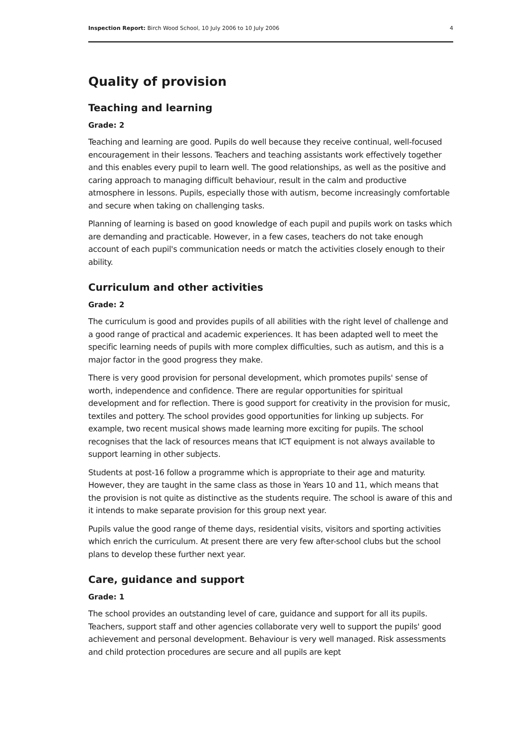Inspection Report: Birch Wood School, 10 July 2006 to 10 July 2006 4
Quality of provision
Teaching and learning
Grade: 2
Teaching and learning are good. Pupils do well because they receive continual, well-focused encouragement in their lessons. Teachers and teaching assistants work effectively together and this enables every pupil to learn well. The good relationships, as well as the positive and caring approach to managing difficult behaviour, result in the calm and productive atmosphere in lessons. Pupils, especially those with autism, become increasingly comfortable and secure when taking on challenging tasks.
Planning of learning is based on good knowledge of each pupil and pupils work on tasks which are demanding and practicable. However, in a few cases, teachers do not take enough account of each pupil's communication needs or match the activities closely enough to their ability.
Curriculum and other activities
Grade: 2
The curriculum is good and provides pupils of all abilities with the right level of challenge and a good range of practical and academic experiences. It has been adapted well to meet the specific learning needs of pupils with more complex difficulties, such as autism, and this is a major factor in the good progress they make.
There is very good provision for personal development, which promotes pupils' sense of worth, independence and confidence. There are regular opportunities for spiritual development and for reflection. There is good support for creativity in the provision for music, textiles and pottery. The school provides good opportunities for linking up subjects. For example, two recent musical shows made learning more exciting for pupils. The school recognises that the lack of resources means that ICT equipment is not always available to support learning in other subjects.
Students at post-16 follow a programme which is appropriate to their age and maturity. However, they are taught in the same class as those in Years 10 and 11, which means that the provision is not quite as distinctive as the students require. The school is aware of this and it intends to make separate provision for this group next year.
Pupils value the good range of theme days, residential visits, visitors and sporting activities which enrich the curriculum. At present there are very few after-school clubs but the school plans to develop these further next year.
Care, guidance and support
Grade: 1
The school provides an outstanding level of care, guidance and support for all its pupils. Teachers, support staff and other agencies collaborate very well to support the pupils' good achievement and personal development. Behaviour is very well managed. Risk assessments and child protection procedures are secure and all pupils are kept